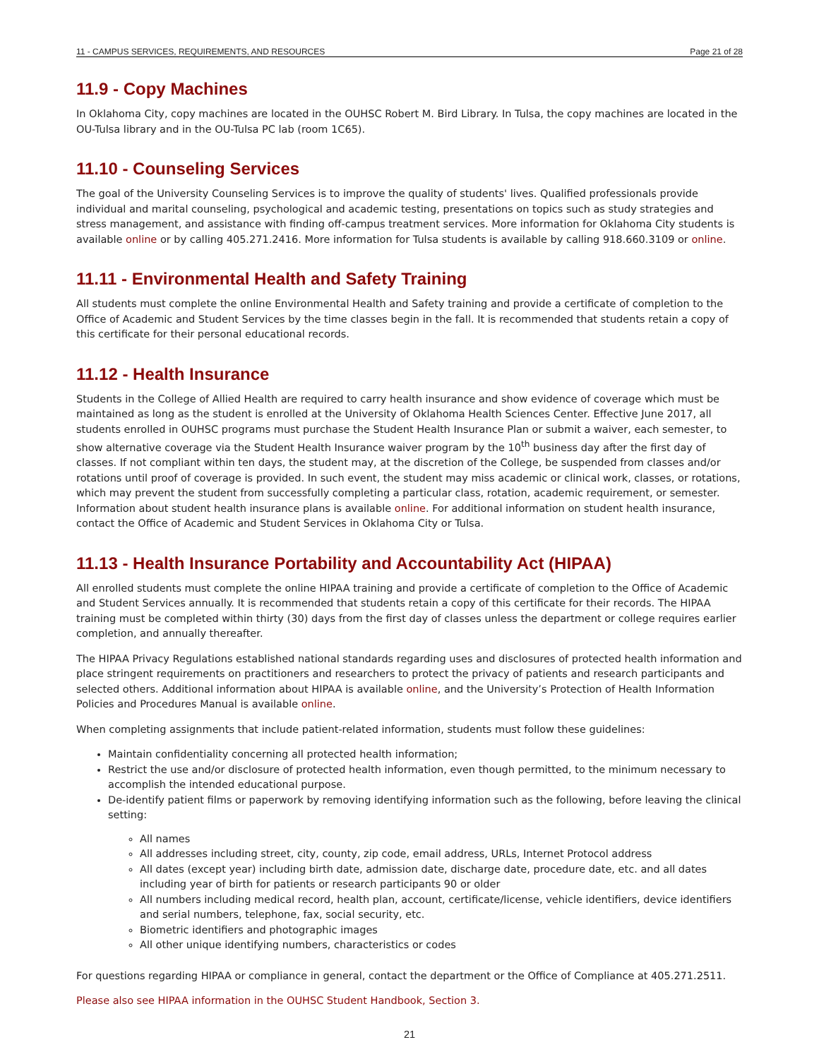11 - CAMPUS SERVICES, REQUIREMENTS, AND RESOURCES Page 21 of 28
11.9 - Copy Machines
In Oklahoma City, copy machines are located in the OUHSC Robert M. Bird Library. In Tulsa, the copy machines are located in the OU-Tulsa library and in the OU-Tulsa PC lab (room 1C65).
11.10 - Counseling Services
The goal of the University Counseling Services is to improve the quality of students' lives. Qualified professionals provide individual and marital counseling, psychological and academic testing, presentations on topics such as study strategies and stress management, and assistance with finding off-campus treatment services. More information for Oklahoma City students is available online or by calling 405.271.2416. More information for Tulsa students is available by calling 918.660.3109 or online.
11.11 - Environmental Health and Safety Training
All students must complete the online Environmental Health and Safety training and provide a certificate of completion to the Office of Academic and Student Services by the time classes begin in the fall. It is recommended that students retain a copy of this certificate for their personal educational records.
11.12 - Health Insurance
Students in the College of Allied Health are required to carry health insurance and show evidence of coverage which must be maintained as long as the student is enrolled at the University of Oklahoma Health Sciences Center. Effective June 2017, all students enrolled in OUHSC programs must purchase the Student Health Insurance Plan or submit a waiver, each semester, to show alternative coverage via the Student Health Insurance waiver program by the 10<sup>th</sup> business day after the first day of classes. If not compliant within ten days, the student may, at the discretion of the College, be suspended from classes and/or rotations until proof of coverage is provided. In such event, the student may miss academic or clinical work, classes, or rotations, which may prevent the student from successfully completing a particular class, rotation, academic requirement, or semester. Information about student health insurance plans is available online. For additional information on student health insurance, contact the Office of Academic and Student Services in Oklahoma City or Tulsa.
11.13 - Health Insurance Portability and Accountability Act (HIPAA)
All enrolled students must complete the online HIPAA training and provide a certificate of completion to the Office of Academic and Student Services annually. It is recommended that students retain a copy of this certificate for their records. The HIPAA training must be completed within thirty (30) days from the first day of classes unless the department or college requires earlier completion, and annually thereafter.
The HIPAA Privacy Regulations established national standards regarding uses and disclosures of protected health information and place stringent requirements on practitioners and researchers to protect the privacy of patients and research participants and selected others. Additional information about HIPAA is available online, and the University’s Protection of Health Information Policies and Procedures Manual is available online.
When completing assignments that include patient-related information, students must follow these guidelines:
Maintain confidentiality concerning all protected health information;
Restrict the use and/or disclosure of protected health information, even though permitted, to the minimum necessary to accomplish the intended educational purpose.
De-identify patient films or paperwork by removing identifying information such as the following, before leaving the clinical setting:
All names
All addresses including street, city, county, zip code, email address, URLs, Internet Protocol address
All dates (except year) including birth date, admission date, discharge date, procedure date, etc. and all dates including year of birth for patients or research participants 90 or older
All numbers including medical record, health plan, account, certificate/license, vehicle identifiers, device identifiers and serial numbers, telephone, fax, social security, etc.
Biometric identifiers and photographic images
All other unique identifying numbers, characteristics or codes
For questions regarding HIPAA or compliance in general, contact the department or the Office of Compliance at 405.271.2511.
Please also see HIPAA information in the OUHSC Student Handbook, Section 3.
21